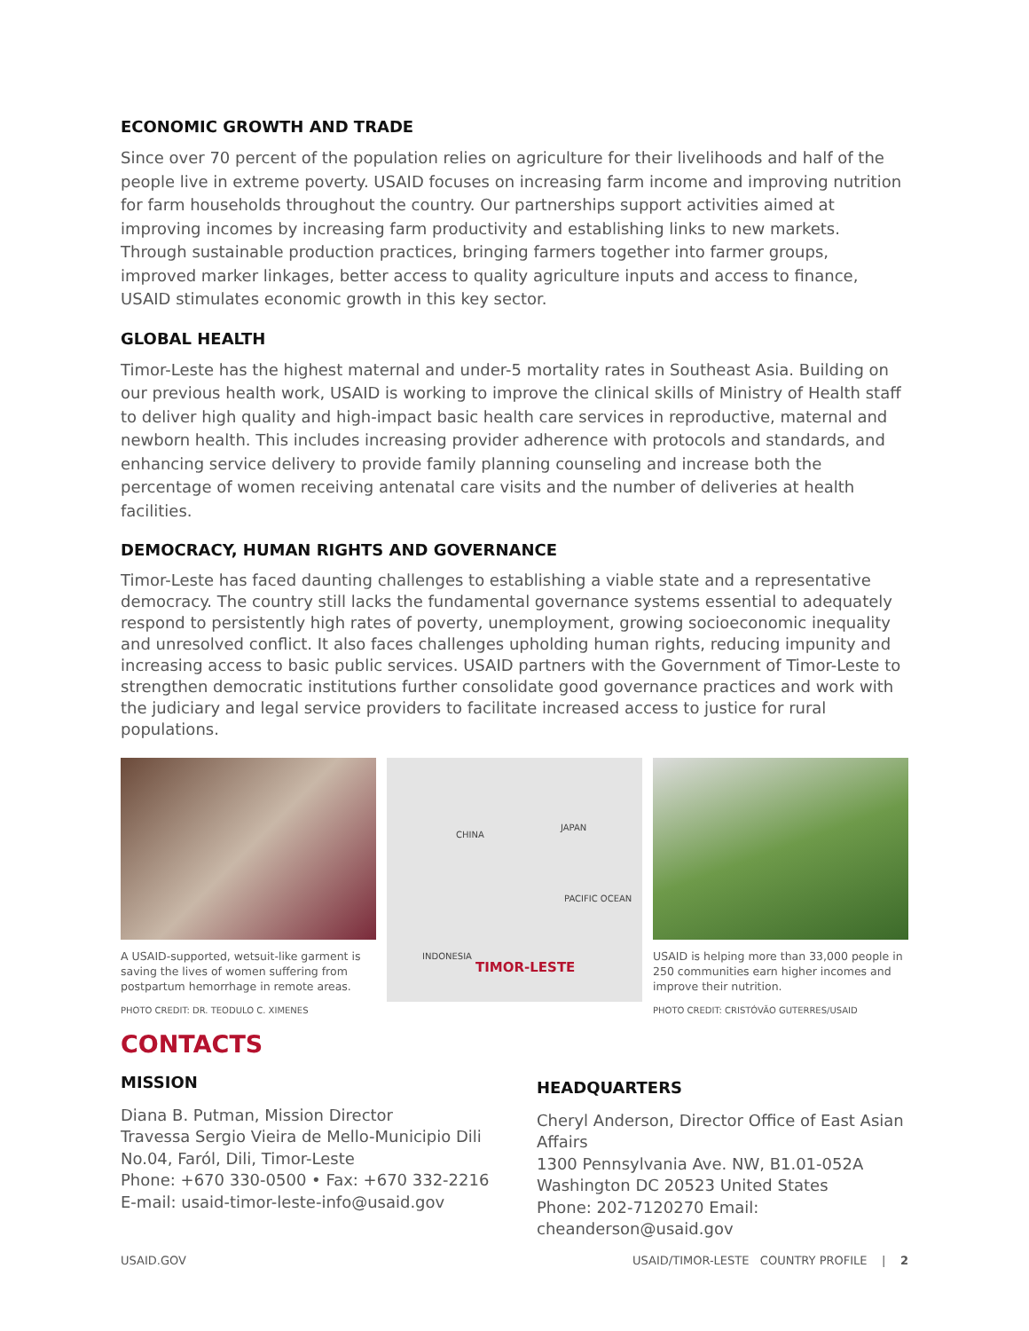ECONOMIC GROWTH AND TRADE
Since over 70 percent of the population relies on agriculture for their livelihoods and half of the people live in extreme poverty. USAID focuses on increasing farm income and improving nutrition for farm households throughout the country. Our partnerships support activities aimed at improving incomes by increasing farm productivity and establishing links to new markets. Through sustainable production practices, bringing farmers together into farmer groups, improved marker linkages, better access to quality agriculture inputs and access to finance, USAID stimulates economic growth in this key sector.
GLOBAL HEALTH
Timor-Leste has the highest maternal and under-5 mortality rates in Southeast Asia. Building on our previous health work, USAID is working to improve the clinical skills of Ministry of Health staff to deliver high quality and high-impact basic health care services in reproductive, maternal and newborn health. This includes increasing provider adherence with protocols and standards, and enhancing service delivery to provide family planning counseling and increase both the percentage of women receiving antenatal care visits and the number of deliveries at health facilities.
DEMOCRACY, HUMAN RIGHTS AND GOVERNANCE
Timor-Leste has faced daunting challenges to establishing a viable state and a representative democracy. The country still lacks the fundamental governance systems essential to adequately respond to persistently high rates of poverty, unemployment, growing socioeconomic inequality and unresolved conflict. It also faces challenges upholding human rights, reducing impunity and increasing access to basic public services. USAID partners with the Government of Timor-Leste to strengthen democratic institutions further consolidate good governance practices and work with the judiciary and legal service providers to facilitate increased access to justice for rural populations.
A USAID-supported, wetsuit-like garment is saving the lives of women suffering from postpartum hemorrhage in remote areas.
PHOTO CREDIT: DR. TEODULO C. XIMENES
CHINA
JAPAN
PACIFIC OCEAN
INDONESIA
TIMOR-LESTE
USAID is helping more than 33,000 people in 250 communities earn higher incomes and improve their nutrition.
PHOTO CREDIT: CRISTÓVÃO GUTERRES/USAID
CONTACTS
MISSION
Diana B. Putman, Mission Director
Travessa Sergio Vieira de Mello-Municipio Dili
No.04, Faról, Dili, Timor-Leste
Phone: +670 330-0500 • Fax: +670 332-2216
E-mail: usaid-timor-leste-info@usaid.gov
HEADQUARTERS
Cheryl Anderson, Director Office of East Asian Affairs
1300 Pennsylvania Ave. NW, B1.01-052A
Washington DC 20523 United States
Phone: 202-7120270 Email: cheanderson@usaid.gov
USAID.GOV USAID/TIMOR-LESTE COUNTRY PROFILE | 2